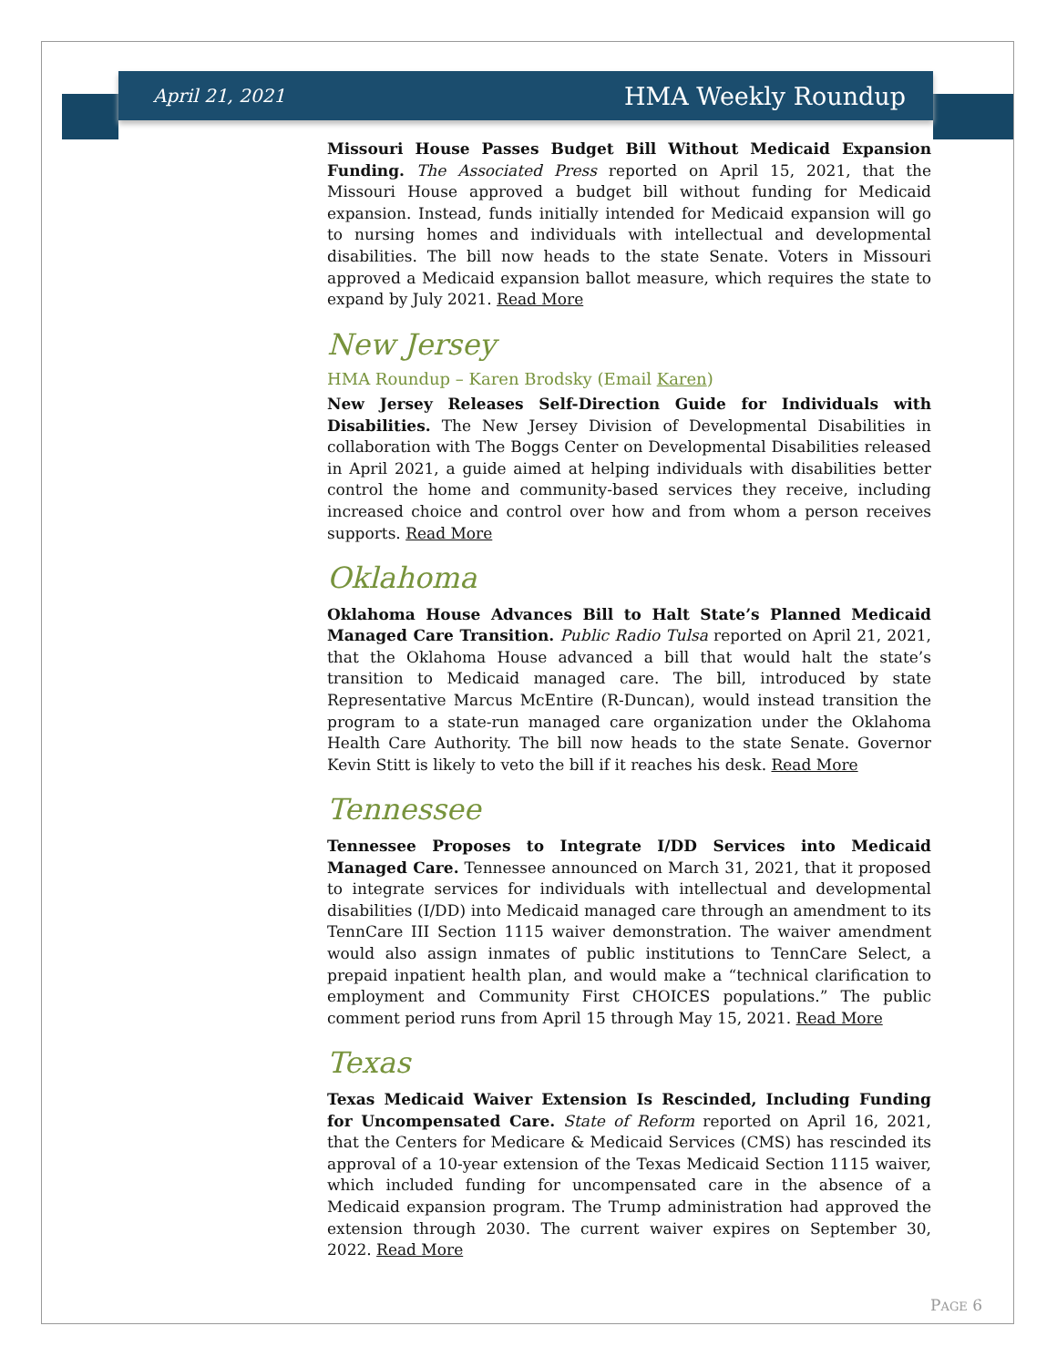April 21, 2021 HMA Weekly Roundup
Missouri House Passes Budget Bill Without Medicaid Expansion Funding. The Associated Press reported on April 15, 2021, that the Missouri House approved a budget bill without funding for Medicaid expansion. Instead, funds initially intended for Medicaid expansion will go to nursing homes and individuals with intellectual and developmental disabilities. The bill now heads to the state Senate. Voters in Missouri approved a Medicaid expansion ballot measure, which requires the state to expand by July 2021. Read More
New Jersey
HMA Roundup – Karen Brodsky (Email Karen)
New Jersey Releases Self-Direction Guide for Individuals with Disabilities. The New Jersey Division of Developmental Disabilities in collaboration with The Boggs Center on Developmental Disabilities released in April 2021, a guide aimed at helping individuals with disabilities better control the home and community-based services they receive, including increased choice and control over how and from whom a person receives supports. Read More
Oklahoma
Oklahoma House Advances Bill to Halt State’s Planned Medicaid Managed Care Transition. Public Radio Tulsa reported on April 21, 2021, that the Oklahoma House advanced a bill that would halt the state’s transition to Medicaid managed care. The bill, introduced by state Representative Marcus McEntire (R-Duncan), would instead transition the program to a state-run managed care organization under the Oklahoma Health Care Authority. The bill now heads to the state Senate. Governor Kevin Stitt is likely to veto the bill if it reaches his desk. Read More
Tennessee
Tennessee Proposes to Integrate I/DD Services into Medicaid Managed Care. Tennessee announced on March 31, 2021, that it proposed to integrate services for individuals with intellectual and developmental disabilities (I/DD) into Medicaid managed care through an amendment to its TennCare III Section 1115 waiver demonstration. The waiver amendment would also assign inmates of public institutions to TennCare Select, a prepaid inpatient health plan, and would make a “technical clarification to employment and Community First CHOICES populations.” The public comment period runs from April 15 through May 15, 2021. Read More
Texas
Texas Medicaid Waiver Extension Is Rescinded, Including Funding for Uncompensated Care. State of Reform reported on April 16, 2021, that the Centers for Medicare & Medicaid Services (CMS) has rescinded its approval of a 10-year extension of the Texas Medicaid Section 1115 waiver, which included funding for uncompensated care in the absence of a Medicaid expansion program. The Trump administration had approved the extension through 2030. The current waiver expires on September 30, 2022. Read More
PAGE 6